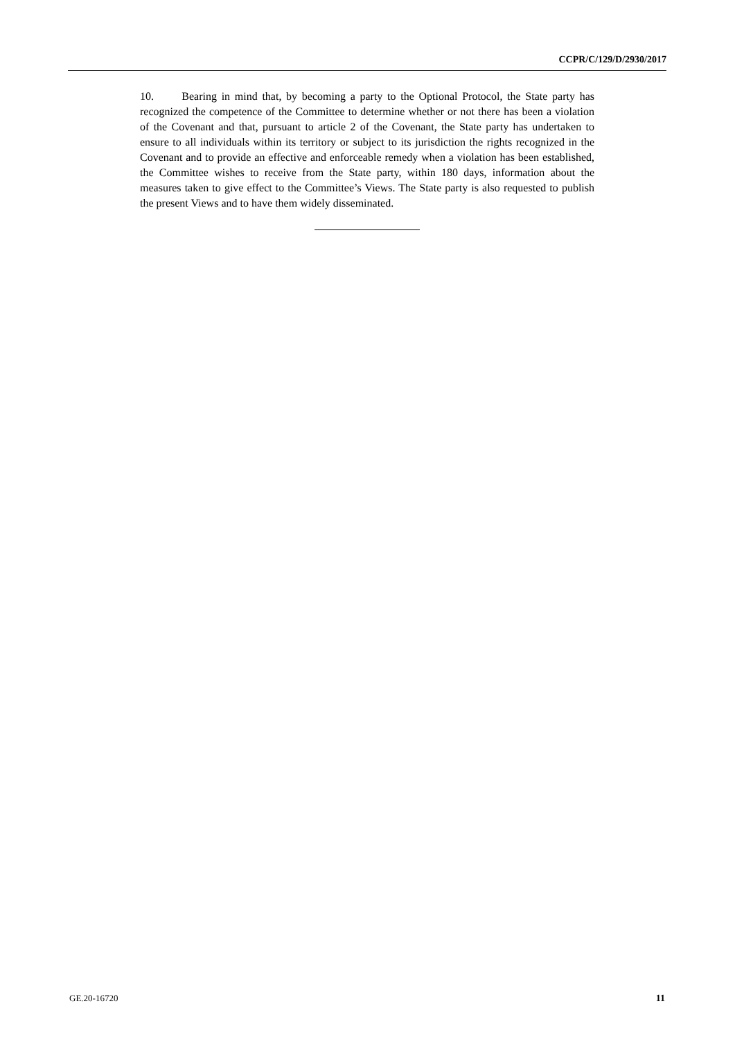CCPR/C/129/D/2930/2017
10. Bearing in mind that, by becoming a party to the Optional Protocol, the State party has recognized the competence of the Committee to determine whether or not there has been a violation of the Covenant and that, pursuant to article 2 of the Covenant, the State party has undertaken to ensure to all individuals within its territory or subject to its jurisdiction the rights recognized in the Covenant and to provide an effective and enforceable remedy when a violation has been established, the Committee wishes to receive from the State party, within 180 days, information about the measures taken to give effect to the Committee’s Views. The State party is also requested to publish the present Views and to have them widely disseminated.
GE.20-16720 11